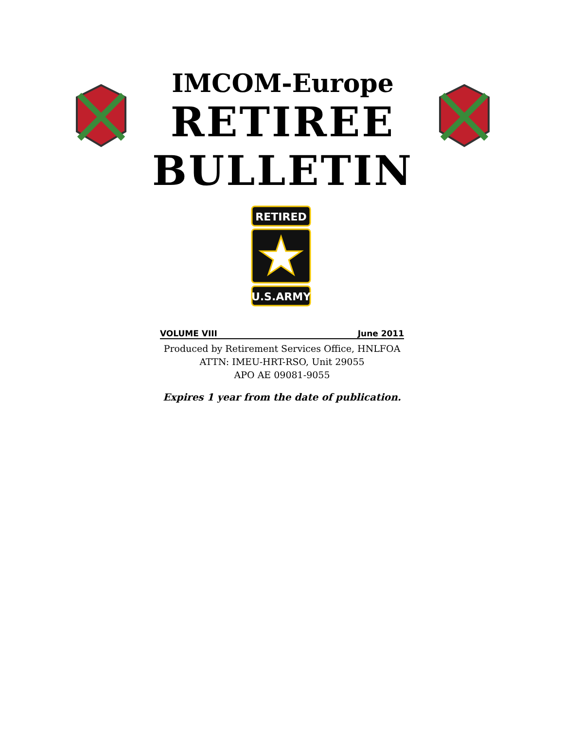IMCOM-Europe
RETIREE
BULLETIN
RETIRED
U.S.ARMY
VOLUME VIII June 2011
Produced by Retirement Services Office, HNLFOA
ATTN: IMEU-HRT-RSO, Unit 29055
APO AE 09081-9055
Expires 1 year from the date of publication.